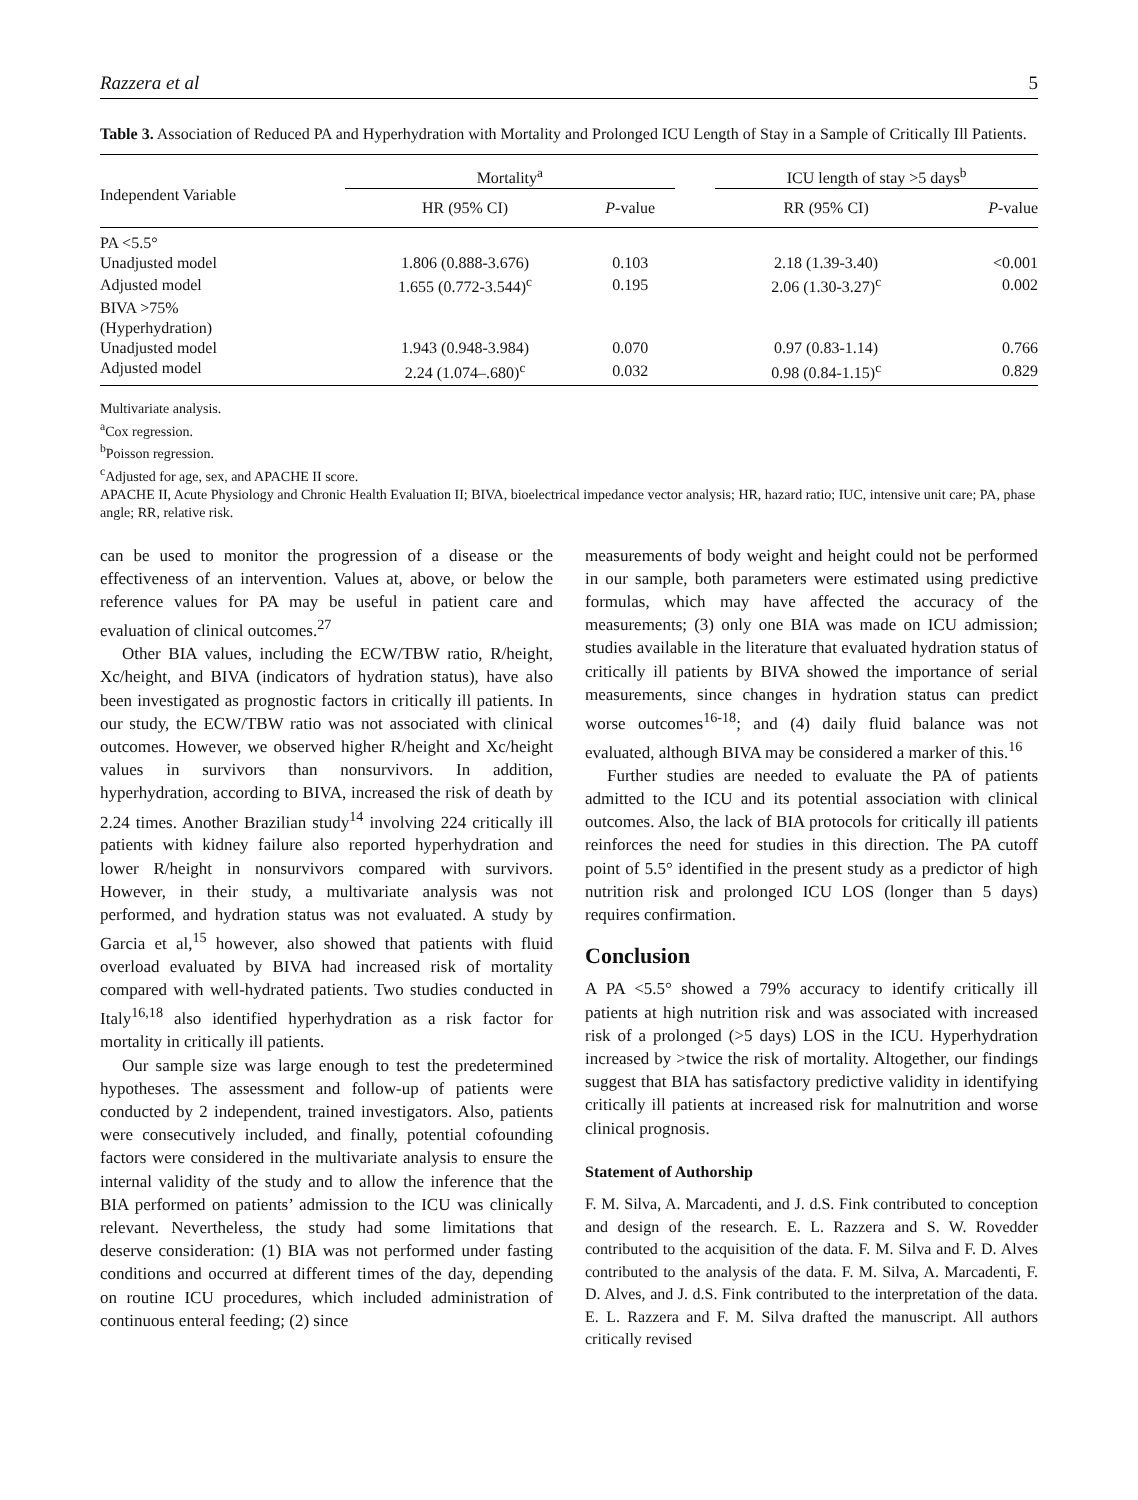Razzera et al 5
Table 3. Association of Reduced PA and Hyperhydration with Mortality and Prolonged ICU Length of Stay in a Sample of Critically Ill Patients.
| Independent Variable | Mortality<sup>a</sup> | | | ICU length of stay >5 days<sup>b</sup> | |
| --- | --- | --- | --- | --- | --- |
| | HR (95% CI) | P -value | | RR (95% CI) | P -value |
| PA <5.5° | | | | | |
| Unadjusted model | 1.806 (0.888-3.676) | 0.103 | | 2.18 (1.39-3.40) | <0.001 |
| Adjusted model | 1.655 (0.772-3.544)<sup>c</sup> | 0.195 | | 2.06 (1.30-3.27)<sup>c</sup> | 0.002 |
| BIVA >75% | | | | | |
| (Hyperhydration) | | | | | |
| Unadjusted model | 1.943 (0.948-3.984) | 0.070 | | 0.97 (0.83-1.14) | 0.766 |
| Adjusted model | 2.24 (1.074–.680)<sup>c</sup> | 0.032 | | 0.98 (0.84-1.15)<sup>c</sup> | 0.829 |
Multivariate analysis.
<sup>a</sup> Cox regression.
<sup>b</sup> Poisson regression.
<sup>c</sup> Adjusted for age, sex, and APACHE II score.
APACHE II, Acute Physiology and Chronic Health Evaluation II; BIVA, bioelectrical impedance vector analysis; HR, hazard ratio; IUC, intensive unit care; PA, phase angle; RR, relative risk.
can be used to monitor the progression of a disease or the effectiveness of an intervention. Values at, above, or below the reference values for PA may be useful in patient care and evaluation of clinical outcomes.<sup>27</sup>
Other BIA values, including the ECW/TBW ratio, R/height, Xc/height, and BIVA (indicators of hydration status), have also been investigated as prognostic factors in critically ill patients. In our study, the ECW/TBW ratio was not associated with clinical outcomes. However, we observed higher R/height and Xc/height values in survivors than nonsurvivors. In addition, hyperhydration, according to BIVA, increased the risk of death by 2.24 times. Another Brazilian study<sup>14</sup> involving 224 critically ill patients with kidney failure also reported hyperhydration and lower R/height in nonsurvivors compared with survivors. However, in their study, a multivariate analysis was not performed, and hydration status was not evaluated. A study by Garcia et al,<sup>15</sup> however, also showed that patients with fluid overload evaluated by BIVA had increased risk of mortality compared with well-hydrated patients. Two studies conducted in Italy<sup>16,18</sup> also identified hyperhydration as a risk factor for mortality in critically ill patients.
Our sample size was large enough to test the predetermined hypotheses. The assessment and follow-up of patients were conducted by 2 independent, trained investigators. Also, patients were consecutively included, and finally, potential cofounding factors were considered in the multivariate analysis to ensure the internal validity of the study and to allow the inference that the BIA performed on patients’ admission to the ICU was clinically relevant. Nevertheless, the study had some limitations that deserve consideration: (1) BIA was not performed under fasting conditions and occurred at different times of the day, depending on routine ICU procedures, which included administration of continuous enteral feeding; (2) since
measurements of body weight and height could not be performed in our sample, both parameters were estimated using predictive formulas, which may have affected the accuracy of the measurements; (3) only one BIA was made on ICU admission; studies available in the literature that evaluated hydration status of critically ill patients by BIVA showed the importance of serial measurements, since changes in hydration status can predict worse outcomes<sup>16-18</sup>; and (4) daily fluid balance was not evaluated, although BIVA may be considered a marker of this.<sup>16</sup>
Further studies are needed to evaluate the PA of patients admitted to the ICU and its potential association with clinical outcomes. Also, the lack of BIA protocols for critically ill patients reinforces the need for studies in this direction. The PA cutoff point of 5.5° identified in the present study as a predictor of high nutrition risk and prolonged ICU LOS (longer than 5 days) requires confirmation.
Conclusion
A PA <5.5° showed a 79% accuracy to identify critically ill patients at high nutrition risk and was associated with increased risk of a prolonged (>5 days) LOS in the ICU. Hyperhydration increased by >twice the risk of mortality. Altogether, our findings suggest that BIA has satisfactory predictive validity in identifying critically ill patients at increased risk for malnutrition and worse clinical prognosis.
Statement of Authorship
F. M. Silva, A. Marcadenti, and J. d.S. Fink contributed to conception and design of the research. E. L. Razzera and S. W. Rovedder contributed to the acquisition of the data. F. M. Silva and F. D. Alves contributed to the analysis of the data. F. M. Silva, A. Marcadenti, F. D. Alves, and J. d.S. Fink contributed to the interpretation of the data. E. L. Razzera and F. M. Silva drafted the manuscript. All authors critically revised